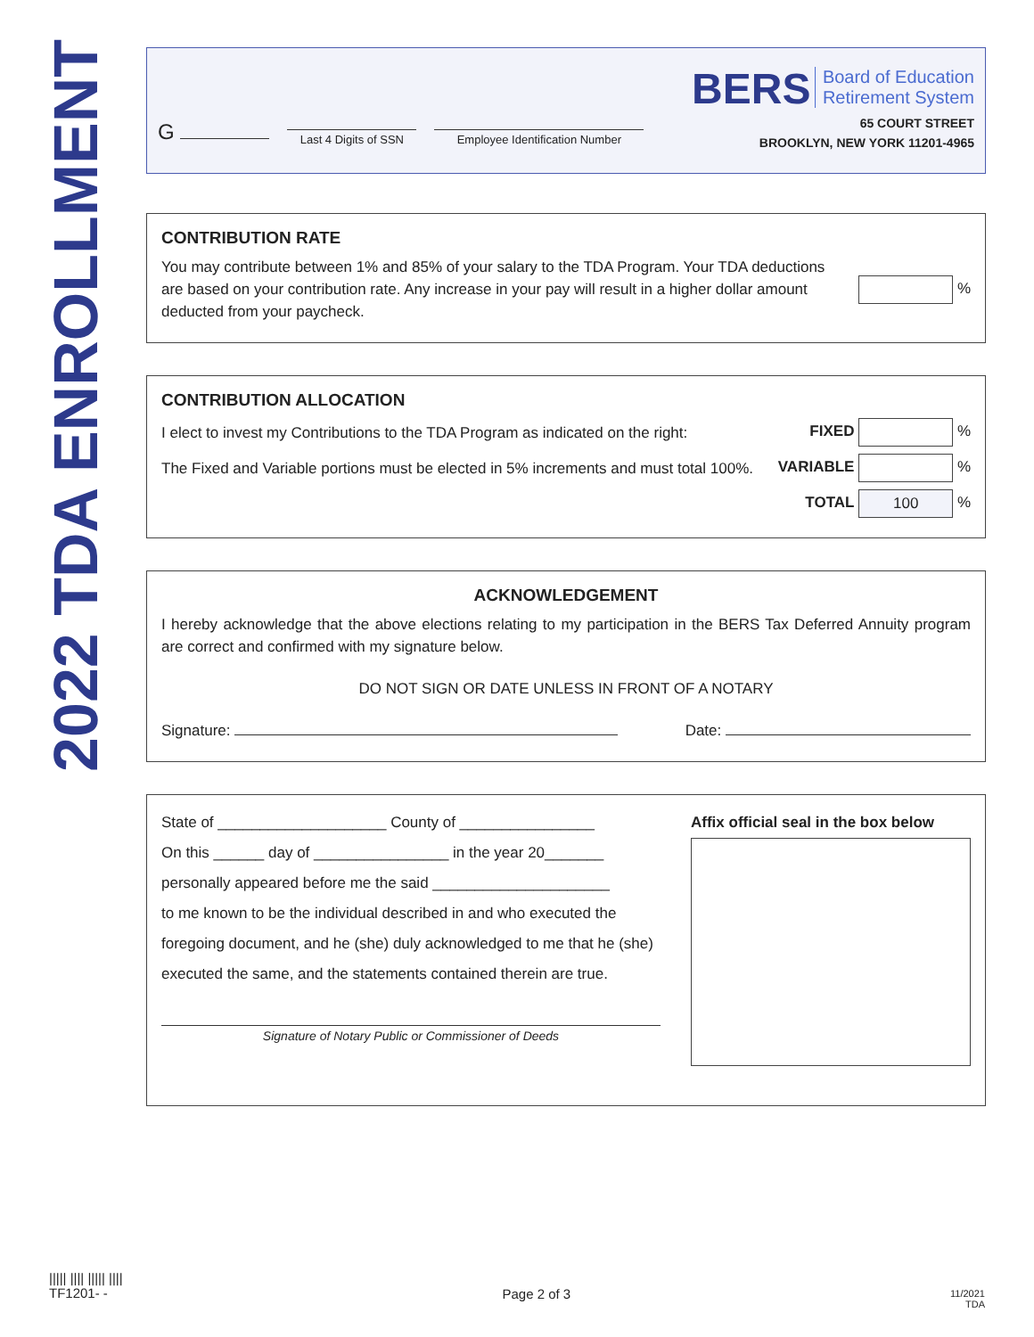2022 TDA ENROLLMENT
G
Last 4 Digits of SSN
Employee Identification Number
BERS Board of Education
Retirement System
65 COURT STREET
BROOKLYN, NEW YORK 11201-4965
CONTRIBUTION RATE
You may contribute between 1% and 85% of your salary to the TDA Program. Your TDA deductions are based on your contribution rate. Any increase in your pay will result in a higher dollar amount deducted from your paycheck.
%
CONTRIBUTION ALLOCATION
I elect to invest my Contributions to the TDA Program as indicated on the right: FIXED %
The Fixed and Variable portions must be elected in 5% increments and must total 100%. VARIABLE %
TOTAL 100 %
ACKNOWLEDGEMENT
I hereby acknowledge that the above elections relating to my participation in the BERS Tax Deferred Annuity program are correct and confirmed with my signature below.
DO NOT SIGN OR DATE UNLESS IN FRONT OF A NOTARY
Signature: Date:
State of ____________________ County of ________________
On this ______ day of ________________ in the year 20_______
personally appeared before me the said _____________________
to me known to be the individual described in and who executed the foregoing document, and he (she) duly acknowledged to me that he (she) executed the same, and the statements contained therein are true.
Signature of Notary Public or Commissioner of Deeds
Affix official seal in the box below
||||| |||| ||||| ||||
TF1201- -
Page 2 of 3
11/2021
TDA